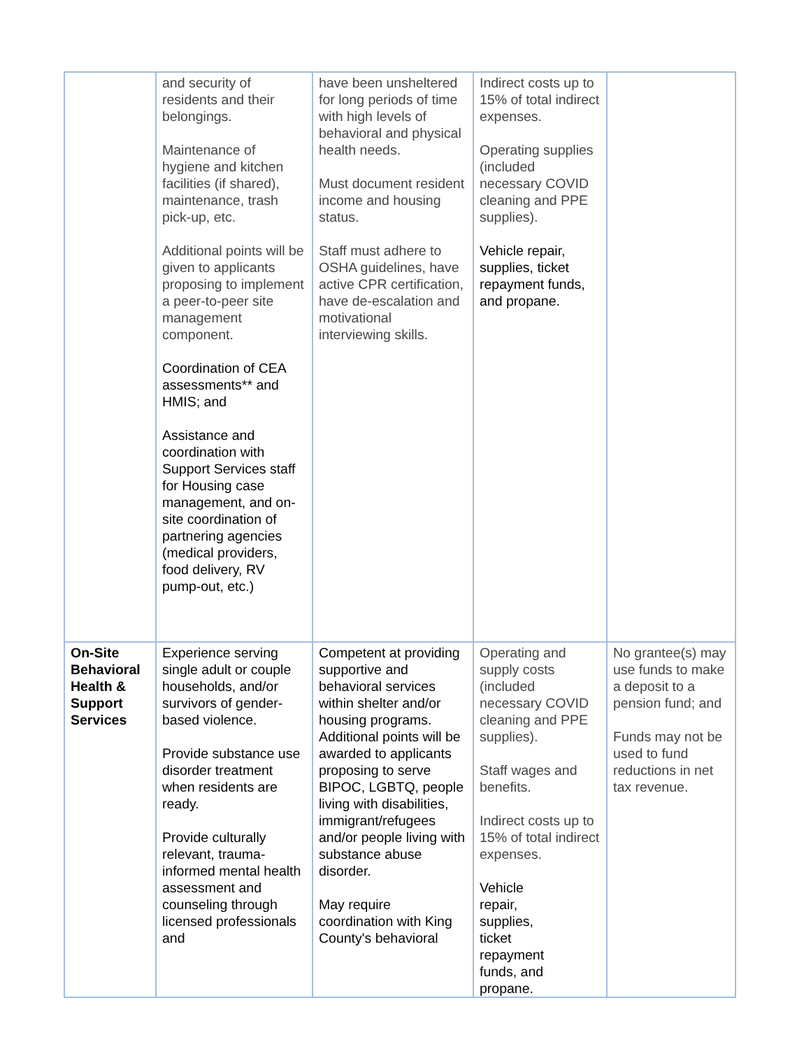| | and security of residents and their belongings. Maintenance of hygiene and kitchen facilities (if shared), maintenance, trash pick-up, etc. Additional points will be given to applicants proposing to implement a peer-to-peer site management component. Coordination of CEA assessments** and HMIS; and Assistance and coordination with Support Services staff for Housing case management, and on-site coordination of partnering agencies (medical providers, food delivery, RV pump-out, etc.) | have been unsheltered for long periods of time with high levels of behavioral and physical health needs. Must document resident income and housing status. Staff must adhere to OSHA guidelines, have active CPR certification, have de-escalation and motivational interviewing skills. | Indirect costs up to 15% of total indirect expenses. Operating supplies (included necessary COVID cleaning and PPE supplies). Vehicle repair, supplies, ticket repayment funds, and propane. | |
| On-Site Behavioral Health & Support Services | Experience serving single adult or couple households, and/or survivors of gender-based violence. Provide substance use disorder treatment when residents are ready. Provide culturally relevant, trauma-informed mental health assessment and counseling through licensed professionals and | Competent at providing supportive and behavioral services within shelter and/or housing programs. Additional points will be awarded to applicants proposing to serve BIPOC, LGBTQ, people living with disabilities, immigrant/refugees and/or people living with substance abuse disorder. May require coordination with King County's behavioral | Operating and supply costs (included necessary COVID cleaning and PPE supplies). Staff wages and benefits. Indirect costs up to 15% of total indirect expenses. Vehicle repair, supplies, ticket repayment funds, and propane. | No grantee(s) may use funds to make a deposit to a pension fund; and Funds may not be used to fund reductions in net tax revenue. |